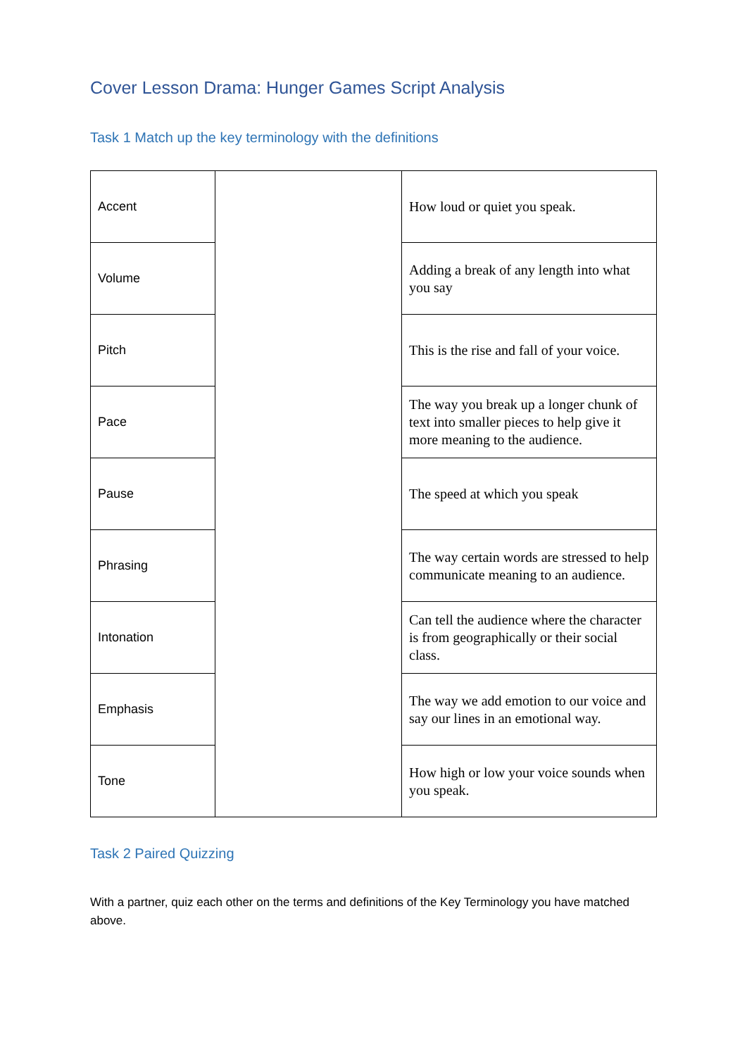Cover Lesson Drama: Hunger Games Script Analysis
Task 1 Match up the key terminology with the definitions
| Accent | | How loud or quiet you speak. |
| Volume | | Adding a break of any length into what you say |
| Pitch | | This is the rise and fall of your voice. |
| Pace | | The way you break up a longer chunk of text into smaller pieces to help give it more meaning to the audience. |
| Pause | | The speed at which you speak |
| Phrasing | | The way certain words are stressed to help communicate meaning to an audience. |
| Intonation | | Can tell the audience where the character is from geographically or their social class. |
| Emphasis | | The way we add emotion to our voice and say our lines in an emotional way. |
| Tone | | How high or low your voice sounds when you speak. |
Task 2 Paired Quizzing
With a partner, quiz each other on the terms and definitions of the Key Terminology you have matched above.